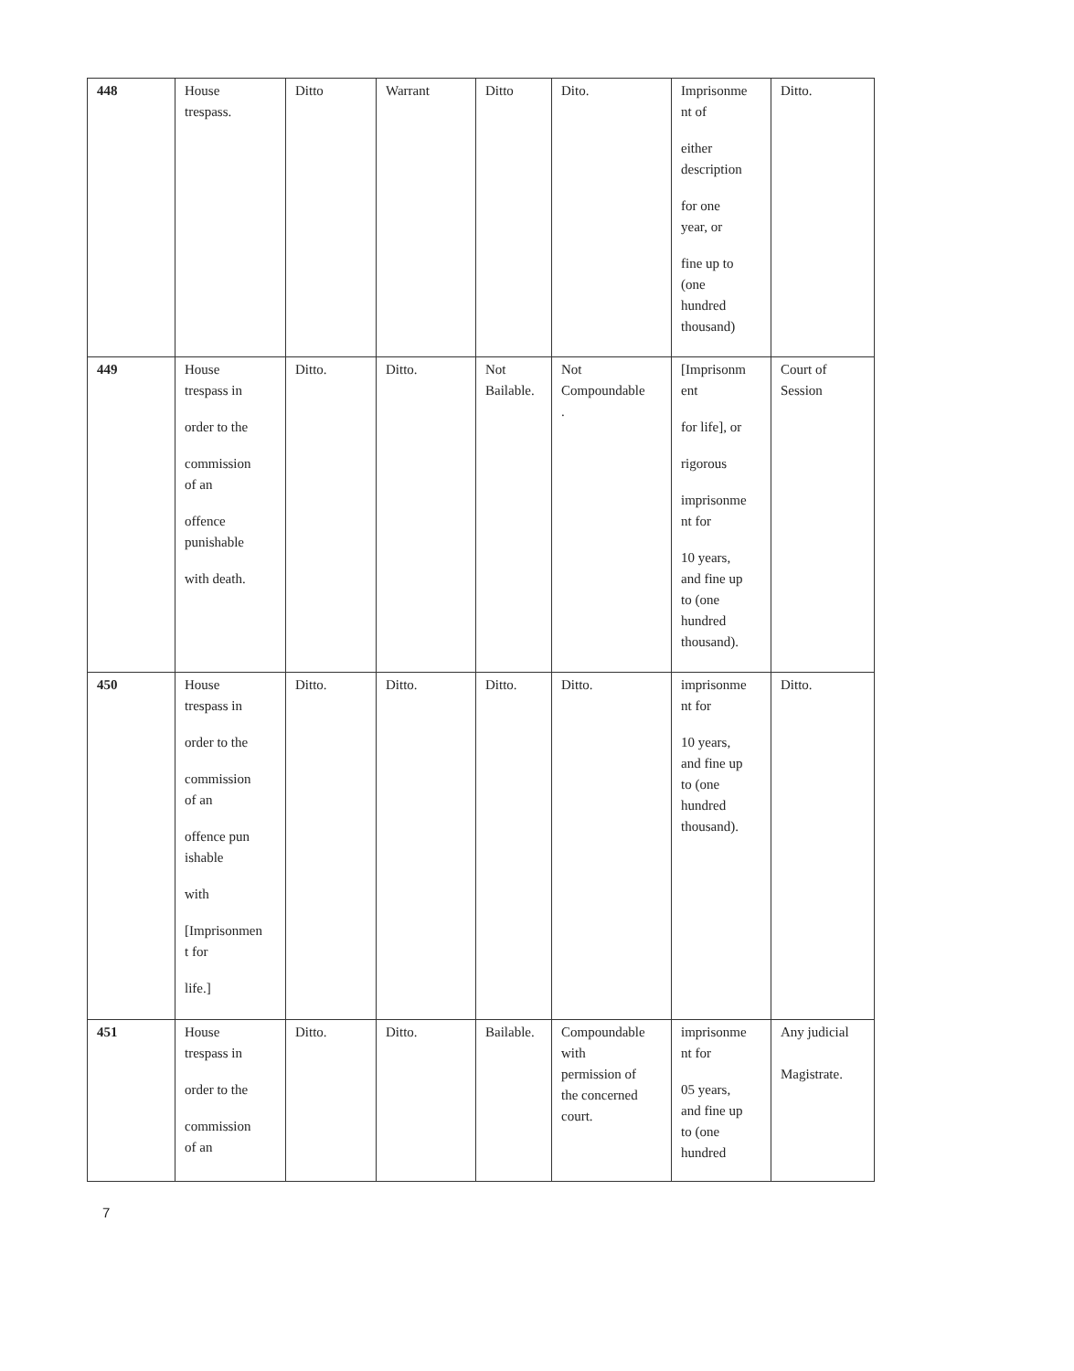| 448 | House trespass. | Ditto | Warrant | Ditto | Dito. | Imprisonme nt of either description for one year, or fine up to (one hundred thousand) | Ditto. |
| 449 | House trespass in order to the commission of an offence punishable with death. | Ditto. | Ditto. | Not Bailable. | Not Compoundable . | [Imprisonm ent for life], or rigorous imprisonme nt for 10 years, and fine up to (one hundred thousand). | Court of Session |
| 450 | House trespass in order to the commission of an offence pun ishable with [Imprisonmen t for life.] | Ditto. | Ditto. | Ditto. | Ditto. | imprisonme nt for 10 years, and fine up to (one hundred thousand). | Ditto. |
| 451 | House trespass in order to the commission of an | Ditto. | Ditto. | Bailable. | Compoundable with permission of the concerned court. | imprisonme nt for 05 years, and fine up to (one hundred | Any judicial Magistrate. |
7